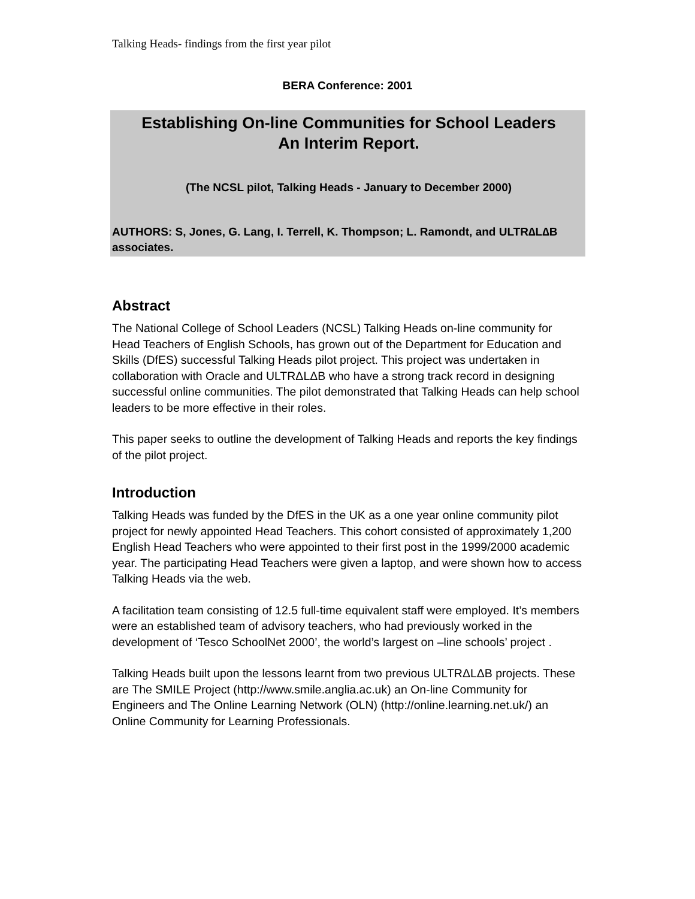Talking Heads- findings from the first year pilot
BERA Conference: 2001
Establishing On-line Communities for School Leaders
An Interim Report.
(The NCSL pilot, Talking Heads - January to December 2000)
AUTHORS: S, Jones, G. Lang, I. Terrell, K. Thompson; L. Ramondt, and ULTR∆L∆B associates.
Abstract
The National College of School Leaders (NCSL) Talking Heads on-line community for Head Teachers of English Schools, has grown out of the Department for Education and Skills (DfES) successful Talking Heads pilot project. This project was undertaken in collaboration with Oracle and ULTRΔLΔB who have a strong track record in designing successful online communities. The pilot demonstrated that Talking Heads can help school leaders to be more effective in their roles.
This paper seeks to outline the development of Talking Heads and reports the key findings of the pilot project.
Introduction
Talking Heads was funded by the DfES in the UK as a one year online community pilot project for newly appointed Head Teachers. This cohort consisted of approximately 1,200 English Head Teachers who were appointed to their first post in the 1999/2000 academic year. The participating Head Teachers were given a laptop, and were shown how to access Talking Heads via the web.
A facilitation team consisting of 12.5 full-time equivalent staff were employed. It’s members were an established team of advisory teachers, who had previously worked in the development of ‘Tesco SchoolNet 2000’, the world’s largest on –line schools’ project .
Talking Heads built upon the lessons learnt from two previous ULTRΔLΔB projects. These are The SMILE Project (http://www.smile.anglia.ac.uk) an On-line Community for Engineers and The Online Learning Network (OLN) (http://online.learning.net.uk/) an Online Community for Learning Professionals.